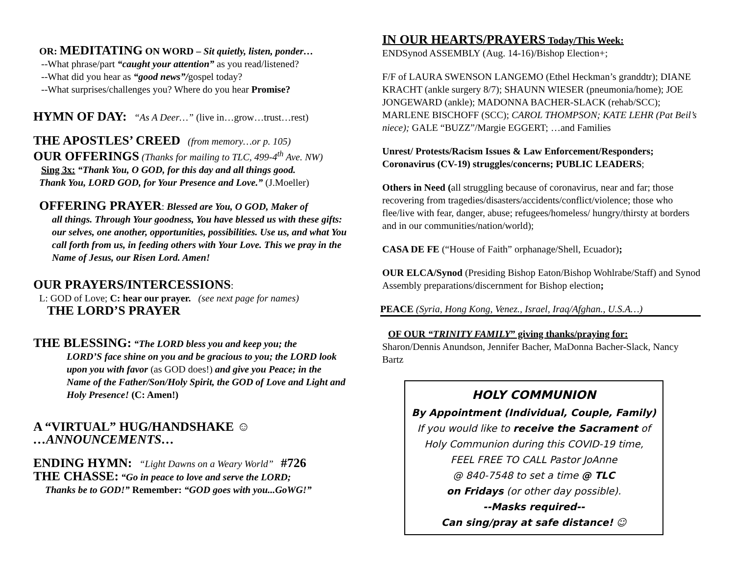OR: MEDITATING ON WORD – Sit quietly, listen, ponder…
--What phrase/part “caught your attention” as you read/listened?
--What did you hear as “good news”/gospel today?
--What surprises/challenges you? Where do you hear Promise?
HYMN OF DAY: “As A Deer…” (live in…grow…trust…rest)
THE APOSTLES’ CREED (from memory…or p. 105)
OUR OFFERINGS (Thanks for mailing to TLC, 499-4<sup>th</sup> Ave. NW)
Sing 3x: “Thank You, O GOD, for this day and all things good.
Thank You, LORD GOD, for Your Presence and Love.” (J.Moeller)
OFFERING PRAYER: Blessed are You, O GOD, Maker of
all things. Through Your goodness, You have blessed us with these gifts: our selves, one another, opportunities, possibilities. Use us, and what You call forth from us, in feeding others with Your Love. This we pray in the Name of Jesus, our Risen Lord. Amen!
OUR PRAYERS/INTERCESSIONS:
L: GOD of Love; C: hear our prayer. (see next page for names)
THE LORD’S PRAYER
THE BLESSING: “The LORD bless you and keep you; the
LORD’S face shine on you and be gracious to you; the LORD look upon you with favor (as GOD does!) and give you Peace; in the Name of the Father/Son/Holy Spirit, the GOD of Love and Light and Holy Presence! (C: Amen!)
A “VIRTUAL” HUG/HANDSHAKE ☺
…ANNOUNCEMENTS…
ENDING HYMN: “Light Dawns on a Weary World” #726
THE CHASSE: “Go in peace to love and serve the LORD;
Thanks be to GOD!” Remember: “GOD goes with you...GoWG!”
IN OUR HEARTS/PRAYERS Today/This Week:
ENDSynod ASSEMBLY (Aug. 14-16)/Bishop Election+;
F/F of LAURA SWENSON LANGEMO (Ethel Heckman’s granddtr); DIANE KRACHT (ankle surgery 8/7); SHAUNN WIESER (pneumonia/home); JOE JONGEWARD (ankle); MADONNA BACHER-SLACK (rehab/SCC); MARLENE BISCHOFF (SCC); CAROL THOMPSON; KATE LEHR (Pat Beil’s niece); GALE “BUZZ”/Margie EGGERT; …and Families
Unrest/ Protests/Racism Issues & Law Enforcement/Responders; Coronavirus (CV-19) struggles/concerns; PUBLIC LEADERS;
Others in Need (all struggling because of coronavirus, near and far; those recovering from tragedies/disasters/accidents/conflict/violence; those who flee/live with fear, danger, abuse; refugees/homeless/ hungry/thirsty at borders and in our communities/nation/world);
CASA DE FE (“House of Faith” orphanage/Shell, Ecuador);
OUR ELCA/Synod (Presiding Bishop Eaton/Bishop Wohlrabe/Staff) and Synod Assembly preparations/discernment for Bishop election;
PEACE (Syria, Hong Kong, Venez., Israel, Iraq/Afghan., U.S.A…)
OF OUR “TRINITY FAMILY” giving thanks/praying for:
Sharon/Dennis Anundson, Jennifer Bacher, MaDonna Bacher-Slack, Nancy Bartz
HOLY COMMUNION
By Appointment (Individual, Couple, Family)
If you would like to receive the Sacrament of
Holy Communion during this COVID-19 time,
FEEL FREE TO CALL Pastor JoAnne
@ 840-7548 to set a time @ TLC
on Fridays (or other day possible).
--Masks required--
Can sing/pray at safe distance! ☺